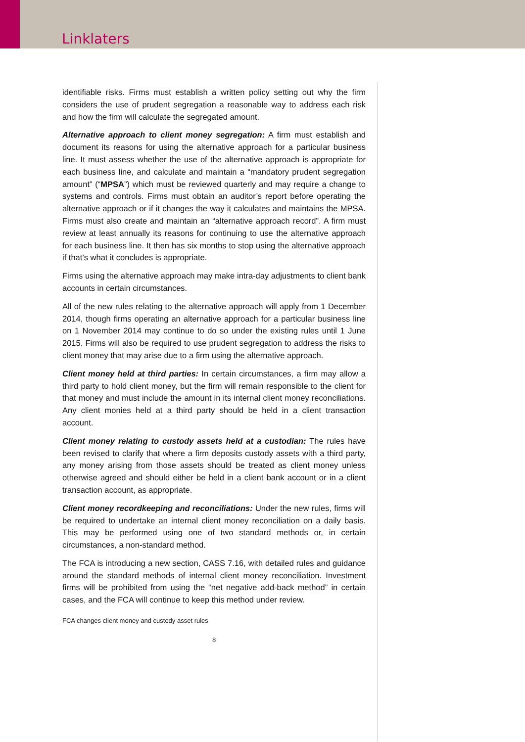Linklaters
identifiable risks. Firms must establish a written policy setting out why the firm considers the use of prudent segregation a reasonable way to address each risk and how the firm will calculate the segregated amount.
Alternative approach to client money segregation: A firm must establish and document its reasons for using the alternative approach for a particular business line. It must assess whether the use of the alternative approach is appropriate for each business line, and calculate and maintain a “mandatory prudent segregation amount” (“MPSA”) which must be reviewed quarterly and may require a change to systems and controls. Firms must obtain an auditor’s report before operating the alternative approach or if it changes the way it calculates and maintains the MPSA. Firms must also create and maintain an “alternative approach record”. A firm must review at least annually its reasons for continuing to use the alternative approach for each business line. It then has six months to stop using the alternative approach if that’s what it concludes is appropriate.
Firms using the alternative approach may make intra-day adjustments to client bank accounts in certain circumstances.
All of the new rules relating to the alternative approach will apply from 1 December 2014, though firms operating an alternative approach for a particular business line on 1 November 2014 may continue to do so under the existing rules until 1 June 2015. Firms will also be required to use prudent segregation to address the risks to client money that may arise due to a firm using the alternative approach.
Client money held at third parties: In certain circumstances, a firm may allow a third party to hold client money, but the firm will remain responsible to the client for that money and must include the amount in its internal client money reconciliations. Any client monies held at a third party should be held in a client transaction account.
Client money relating to custody assets held at a custodian: The rules have been revised to clarify that where a firm deposits custody assets with a third party, any money arising from those assets should be treated as client money unless otherwise agreed and should either be held in a client bank account or in a client transaction account, as appropriate.
Client money recordkeeping and reconciliations: Under the new rules, firms will be required to undertake an internal client money reconciliation on a daily basis. This may be performed using one of two standard methods or, in certain circumstances, a non-standard method.
The FCA is introducing a new section, CASS 7.16, with detailed rules and guidance around the standard methods of internal client money reconciliation. Investment firms will be prohibited from using the “net negative add-back method” in certain cases, and the FCA will continue to keep this method under review.
FCA changes client money and custody asset rules
8